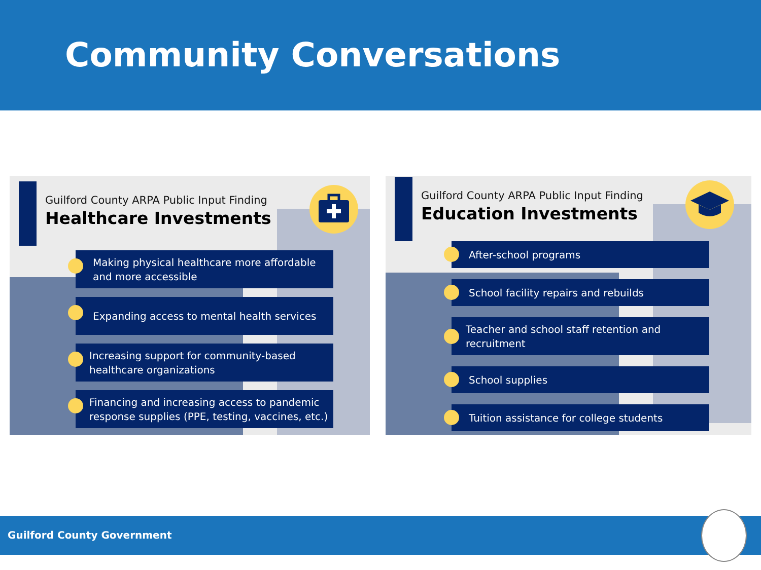Community Conversations
Guilford County ARPA Public Input Finding
Healthcare Investments
Making physical healthcare more affordable
and more accessible
Expanding access to mental health services
Increasing support for community-based
healthcare organizations
Financing and increasing access to pandemic
response supplies (PPE, testing, vaccines, etc.)
Guilford County ARPA Public Input Finding
Education Investments
After-school programs
School facility repairs and rebuilds
Teacher and school staff retention and
recruitment
School supplies
Tuition assistance for college students
Guilford County Government